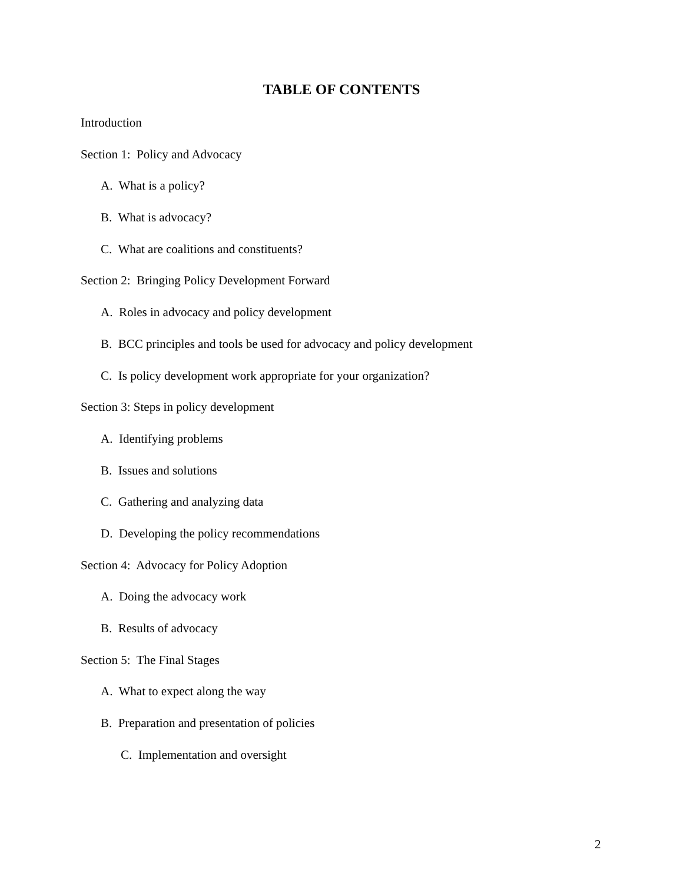TABLE OF CONTENTS
Introduction
Section 1: Policy and Advocacy
A. What is a policy?
B. What is advocacy?
C. What are coalitions and constituents?
Section 2: Bringing Policy Development Forward
A. Roles in advocacy and policy development
B. BCC principles and tools be used for advocacy and policy development
C. Is policy development work appropriate for your organization?
Section 3: Steps in policy development
A. Identifying problems
B. Issues and solutions
C. Gathering and analyzing data
D. Developing the policy recommendations
Section 4: Advocacy for Policy Adoption
A. Doing the advocacy work
B. Results of advocacy
Section 5: The Final Stages
A. What to expect along the way
B. Preparation and presentation of policies
C. Implementation and oversight
2